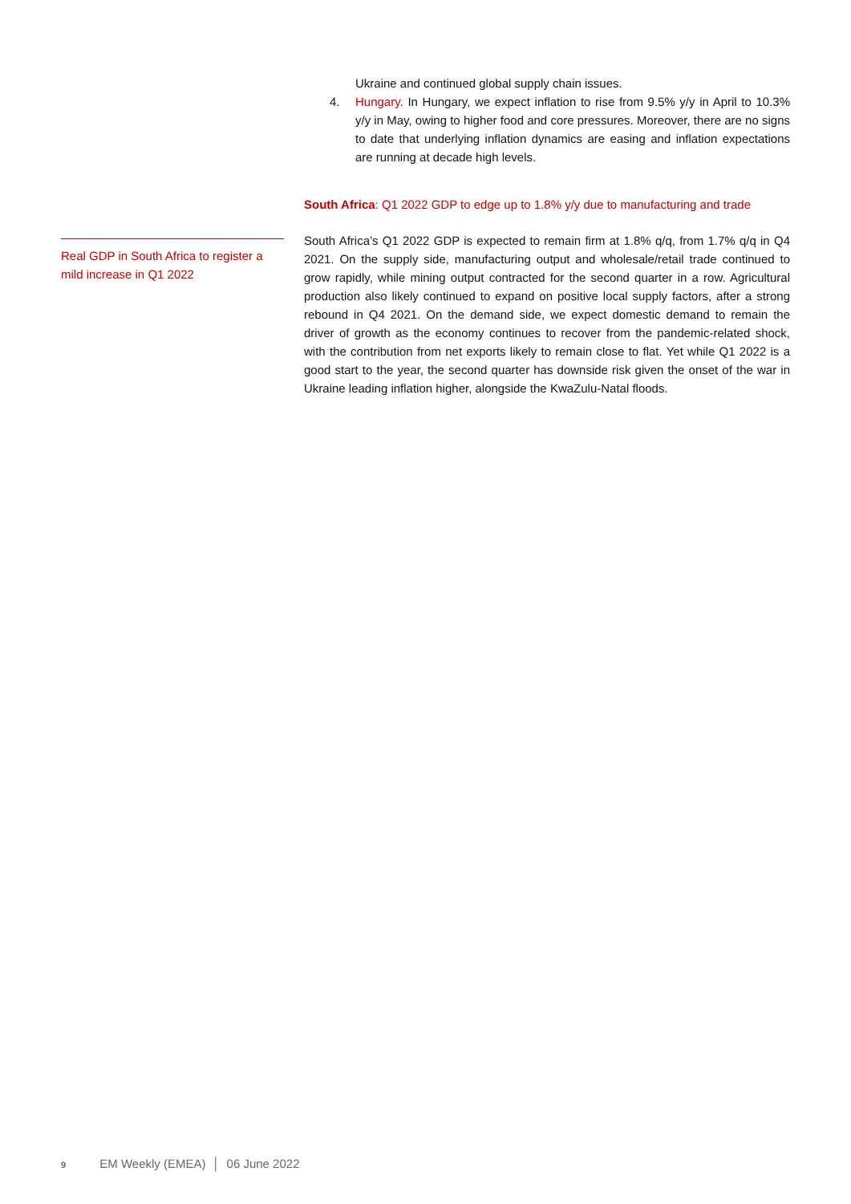Ukraine and continued global supply chain issues.
4. Hungary. In Hungary, we expect inflation to rise from 9.5% y/y in April to 10.3% y/y in May, owing to higher food and core pressures. Moreover, there are no signs to date that underlying inflation dynamics are easing and inflation expectations are running at decade high levels.
South Africa: Q1 2022 GDP to edge up to 1.8% y/y due to manufacturing and trade
South Africa’s Q1 2022 GDP is expected to remain firm at 1.8% q/q, from 1.7% q/q in Q4 2021. On the supply side, manufacturing output and wholesale/retail trade continued to grow rapidly, while mining output contracted for the second quarter in a row. Agricultural production also likely continued to expand on positive local supply factors, after a strong rebound in Q4 2021. On the demand side, we expect domestic demand to remain the driver of growth as the economy continues to recover from the pandemic-related shock, with the contribution from net exports likely to remain close to flat. Yet while Q1 2022 is a good start to the year, the second quarter has downside risk given the onset of the war in Ukraine leading inflation higher, alongside the KwaZulu-Natal floods.
Real GDP in South Africa to register a mild increase in Q1 2022
9 EM Weekly (EMEA) │ 06 June 2022